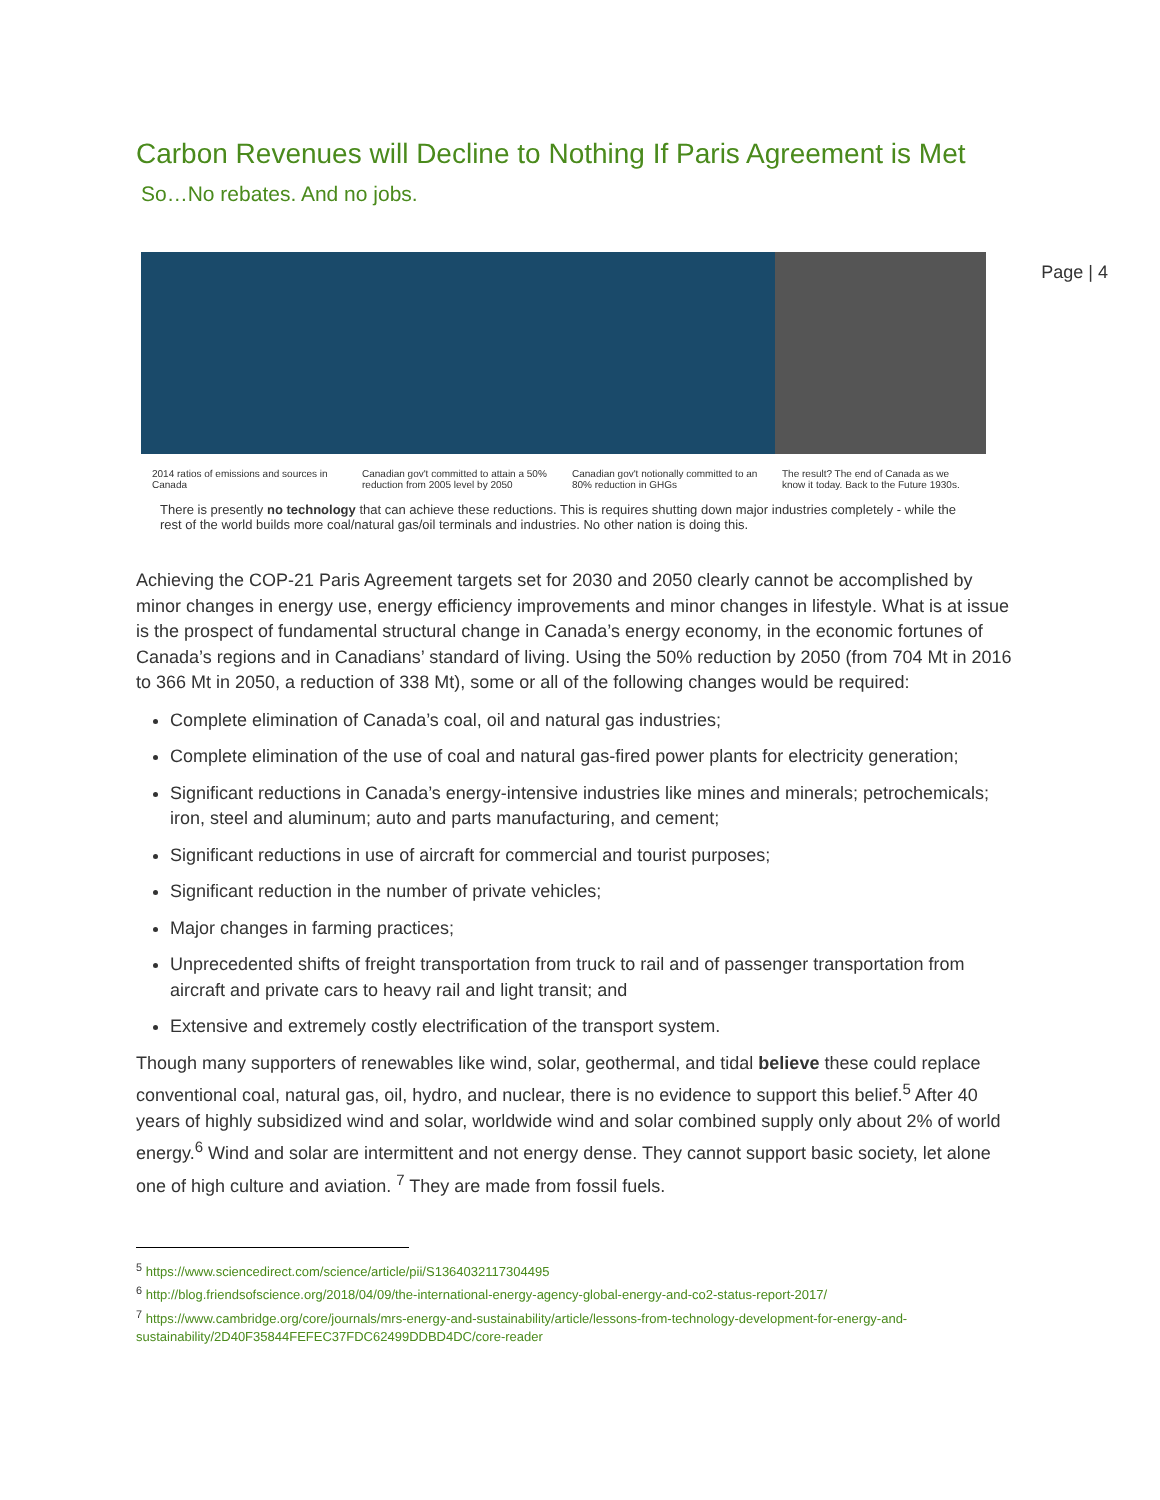Page | 4
Carbon Revenues will Decline to Nothing If Paris Agreement is Met
So…No rebates. And no jobs.
2014 ratios of emissions and sources in Canada
Canadian gov't committed to attain a 50% reduction from 2005 level by 2050
Canadian gov't notionally committed to an 80% reduction in GHGs
The result? The end of Canada as we know it today. Back to the Future 1930s.
There is presently no technology that can achieve these reductions. This is requires shutting down major industries completely - while the rest of the world builds more coal/natural gas/oil terminals and industries. No other nation is doing this.
Achieving the COP-21 Paris Agreement targets set for 2030 and 2050 clearly cannot be accomplished by minor changes in energy use, energy efficiency improvements and minor changes in lifestyle. What is at issue is the prospect of fundamental structural change in Canada’s energy economy, in the economic fortunes of Canada’s regions and in Canadians’ standard of living. Using the 50% reduction by 2050 (from 704 Mt in 2016 to 366 Mt in 2050, a reduction of 338 Mt), some or all of the following changes would be required:
Complete elimination of Canada’s coal, oil and natural gas industries;
Complete elimination of the use of coal and natural gas-fired power plants for electricity generation;
Significant reductions in Canada’s energy-intensive industries like mines and minerals; petrochemicals; iron, steel and aluminum; auto and parts manufacturing, and cement;
Significant reductions in use of aircraft for commercial and tourist purposes;
Significant reduction in the number of private vehicles;
Major changes in farming practices;
Unprecedented shifts of freight transportation from truck to rail and of passenger transportation from aircraft and private cars to heavy rail and light transit; and
Extensive and extremely costly electrification of the transport system.
Though many supporters of renewables like wind, solar, geothermal, and tidal believe these could replace conventional coal, natural gas, oil, hydro, and nuclear, there is no evidence to support this belief.<sup>5</sup> After 40 years of highly subsidized wind and solar, worldwide wind and solar combined supply only about 2% of world energy.<sup>6</sup> Wind and solar are intermittent and not energy dense. They cannot support basic society, let alone one of high culture and aviation. <sup>7</sup> They are made from fossil fuels.
<sup>5</sup> https://www.sciencedirect.com/science/article/pii/S1364032117304495
<sup>6</sup> http://blog.friendsofscience.org/2018/04/09/the-international-energy-agency-global-energy-and-co2-status-report-2017/
<sup>7</sup> https://www.cambridge.org/core/journals/mrs-energy-and-sustainability/article/lessons-from-technology-development-for-energy-and-sustainability/2D40F35844FEFEC37FDC62499DDBD4DC/core-reader